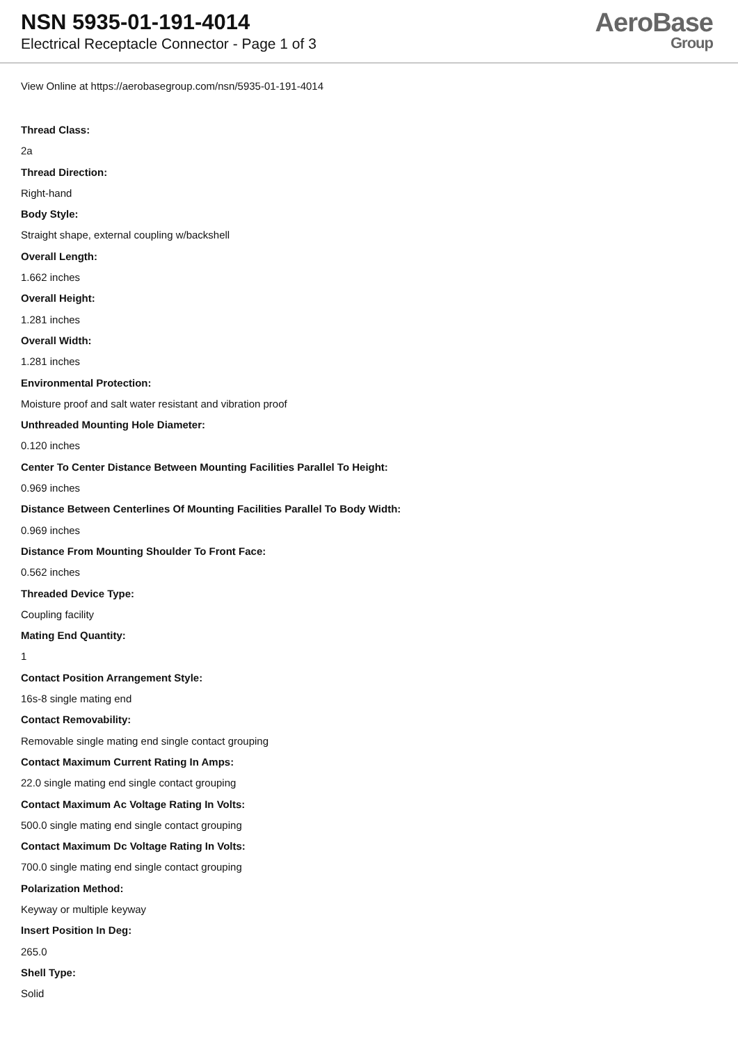NSN 5935-01-191-4014
Electrical Receptacle Connector - Page 1 of 3
AeroBase
Group
View Online at https://aerobasegroup.com/nsn/5935-01-191-4014
Thread Class:
2a
Thread Direction:
Right-hand
Body Style:
Straight shape, external coupling w/backshell
Overall Length:
1.662 inches
Overall Height:
1.281 inches
Overall Width:
1.281 inches
Environmental Protection:
Moisture proof and salt water resistant and vibration proof
Unthreaded Mounting Hole Diameter:
0.120 inches
Center To Center Distance Between Mounting Facilities Parallel To Height:
0.969 inches
Distance Between Centerlines Of Mounting Facilities Parallel To Body Width:
0.969 inches
Distance From Mounting Shoulder To Front Face:
0.562 inches
Threaded Device Type:
Coupling facility
Mating End Quantity:
1
Contact Position Arrangement Style:
16s-8 single mating end
Contact Removability:
Removable single mating end single contact grouping
Contact Maximum Current Rating In Amps:
22.0 single mating end single contact grouping
Contact Maximum Ac Voltage Rating In Volts:
500.0 single mating end single contact grouping
Contact Maximum Dc Voltage Rating In Volts:
700.0 single mating end single contact grouping
Polarization Method:
Keyway or multiple keyway
Insert Position In Deg:
265.0
Shell Type:
Solid